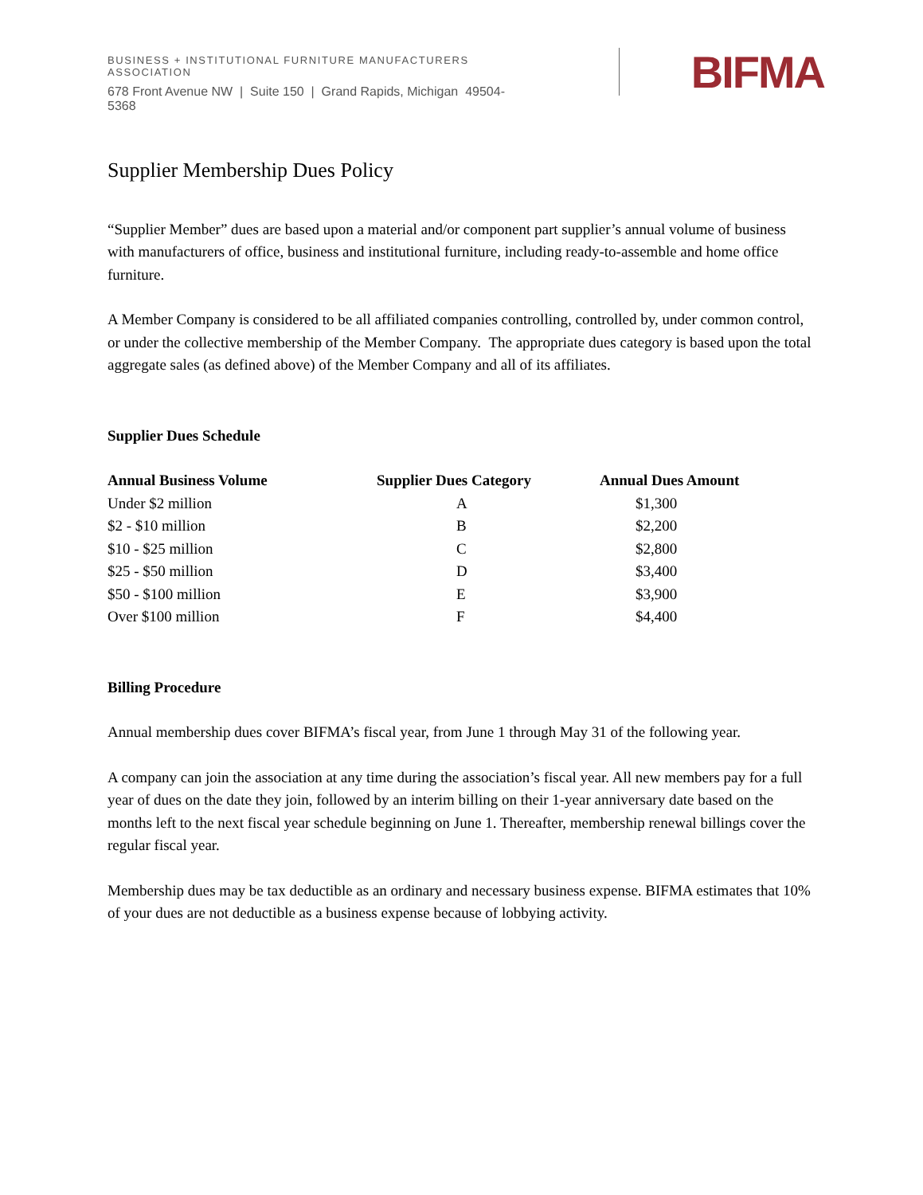BUSINESS + INSTITUTIONAL FURNITURE MANUFACTURERS ASSOCIATION
678 Front Avenue NW | Suite 150 | Grand Rapids, Michigan 49504-5368
BIFMA
Supplier Membership Dues Policy
“Supplier Member” dues are based upon a material and/or component part supplier’s annual volume of business with manufacturers of office, business and institutional furniture, including ready-to-assemble and home office furniture.
A Member Company is considered to be all affiliated companies controlling, controlled by, under common control, or under the collective membership of the Member Company. The appropriate dues category is based upon the total aggregate sales (as defined above) of the Member Company and all of its affiliates.
Supplier Dues Schedule
| Annual Business Volume | Supplier Dues Category | Annual Dues Amount |
| --- | --- | --- |
| Under $2 million | A | $1,300 |
| $2 - $10 million | B | $2,200 |
| $10 - $25 million | C | $2,800 |
| $25 - $50 million | D | $3,400 |
| $50 - $100 million | E | $3,900 |
| Over $100 million | F | $4,400 |
Billing Procedure
Annual membership dues cover BIFMA’s fiscal year, from June 1 through May 31 of the following year.
A company can join the association at any time during the association’s fiscal year. All new members pay for a full year of dues on the date they join, followed by an interim billing on their 1-year anniversary date based on the months left to the next fiscal year schedule beginning on June 1. Thereafter, membership renewal billings cover the regular fiscal year.
Membership dues may be tax deductible as an ordinary and necessary business expense. BIFMA estimates that 10% of your dues are not deductible as a business expense because of lobbying activity.